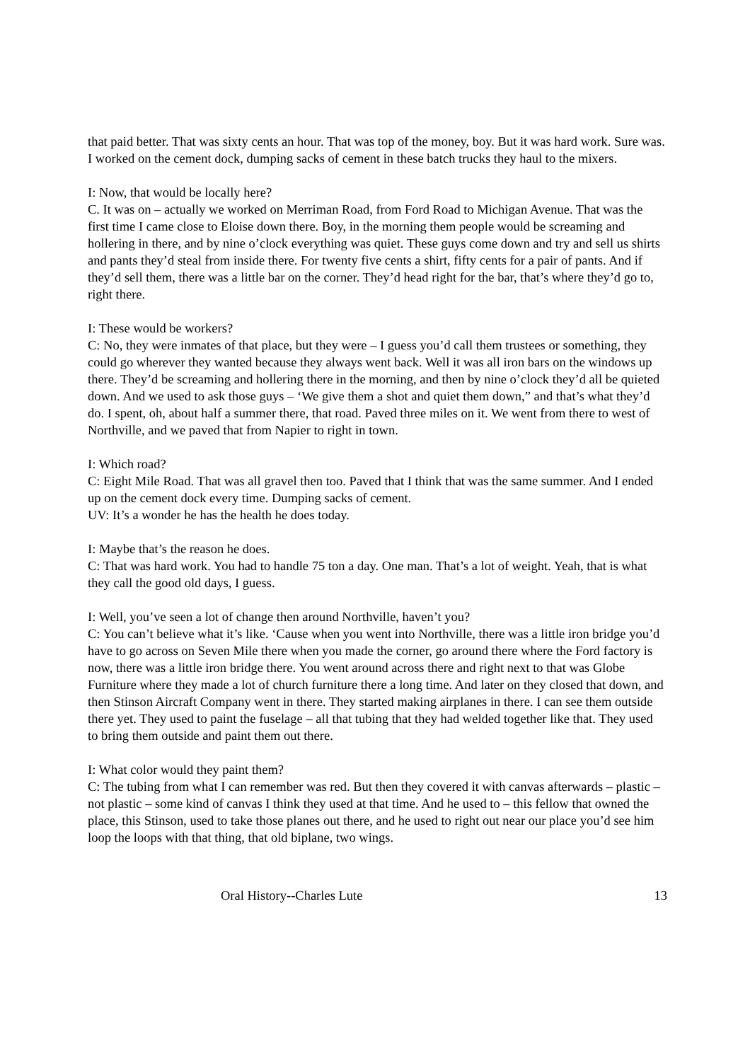that paid better. That was sixty cents an hour. That was top of the money, boy. But it was hard work. Sure was. I worked on the cement dock, dumping sacks of cement in these batch trucks they haul to the mixers.
I: Now, that would be locally here?
C. It was on – actually we worked on Merriman Road, from Ford Road to Michigan Avenue. That was the first time I came close to Eloise down there. Boy, in the morning them people would be screaming and hollering in there, and by nine o’clock everything was quiet. These guys come down and try and sell us shirts and pants they’d steal from inside there. For twenty five cents a shirt, fifty cents for a pair of pants. And if they’d sell them, there was a little bar on the corner. They’d head right for the bar, that’s where they’d go to, right there.
I: These would be workers?
C: No, they were inmates of that place, but they were – I guess you’d call them trustees or something, they could go wherever they wanted because they always went back. Well it was all iron bars on the windows up there. They’d be screaming and hollering there in the morning, and then by nine o’clock they’d all be quieted down. And we used to ask those guys – ‘We give them a shot and quiet them down,” and that’s what they’d do. I spent, oh, about half a summer there, that road. Paved three miles on it. We went from there to west of Northville, and we paved that from Napier to right in town.
I: Which road?
C: Eight Mile Road. That was all gravel then too. Paved that I think that was the same summer. And I ended up on the cement dock every time. Dumping sacks of cement.
UV: It’s a wonder he has the health he does today.
I: Maybe that’s the reason he does.
C: That was hard work. You had to handle 75 ton a day. One man. That’s a lot of weight. Yeah, that is what they call the good old days, I guess.
I: Well, you’ve seen a lot of change then around Northville, haven’t you?
C: You can’t believe what it’s like. ‘Cause when you went into Northville, there was a little iron bridge you’d have to go across on Seven Mile there when you made the corner, go around there where the Ford factory is now, there was a little iron bridge there. You went around across there and right next to that was Globe Furniture where they made a lot of church furniture there a long time. And later on they closed that down, and then Stinson Aircraft Company went in there. They started making airplanes in there. I can see them outside there yet. They used to paint the fuselage – all that tubing that they had welded together like that. They used to bring them outside and paint them out there.
I: What color would they paint them?
C: The tubing from what I can remember was red. But then they covered it with canvas afterwards – plastic – not plastic – some kind of canvas I think they used at that time. And he used to – this fellow that owned the place, this Stinson, used to take those planes out there, and he used to right out near our place you’d see him loop the loops with that thing, that old biplane, two wings.
Oral History--Charles Lute 13